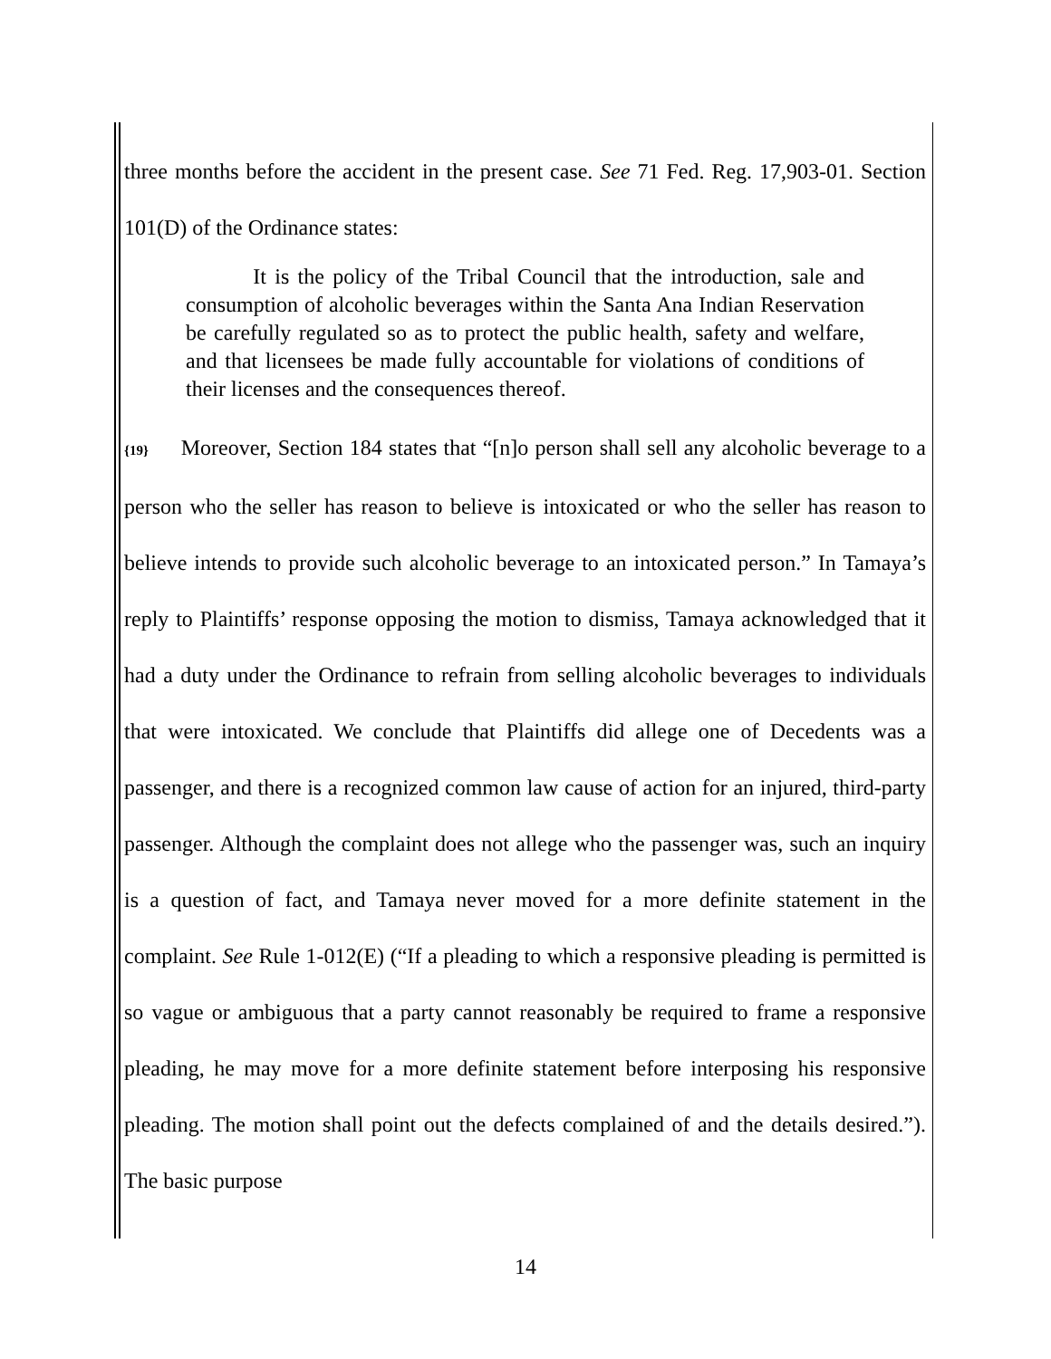three months before the accident in the present case. See 71 Fed. Reg. 17,903-01. Section 101(D) of the Ordinance states:
It is the policy of the Tribal Council that the introduction, sale and consumption of alcoholic beverages within the Santa Ana Indian Reservation be carefully regulated so as to protect the public health, safety and welfare, and that licensees be made fully accountable for violations of conditions of their licenses and the consequences thereof.
{19} Moreover, Section 184 states that “[n]o person shall sell any alcoholic beverage to a person who the seller has reason to believe is intoxicated or who the seller has reason to believe intends to provide such alcoholic beverage to an intoxicated person.” In Tamaya’s reply to Plaintiffs’ response opposing the motion to dismiss, Tamaya acknowledged that it had a duty under the Ordinance to refrain from selling alcoholic beverages to individuals that were intoxicated. We conclude that Plaintiffs did allege one of Decedents was a passenger, and there is a recognized common law cause of action for an injured, third-party passenger. Although the complaint does not allege who the passenger was, such an inquiry is a question of fact, and Tamaya never moved for a more definite statement in the complaint. See Rule 1-012(E) (“If a pleading to which a responsive pleading is permitted is so vague or ambiguous that a party cannot reasonably be required to frame a responsive pleading, he may move for a more definite statement before interposing his responsive pleading. The motion shall point out the defects complained of and the details desired.”). The basic purpose
14